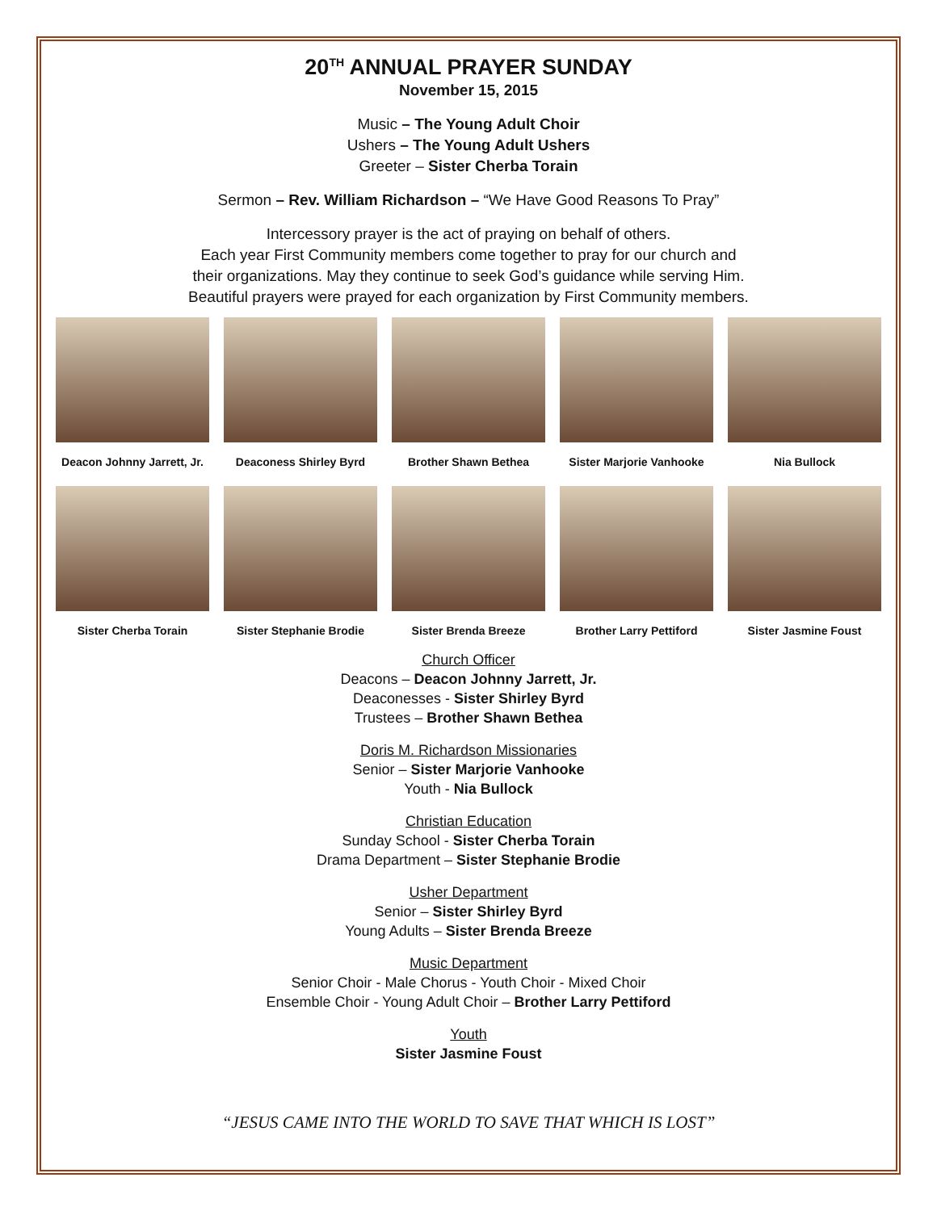20<sup>TH</sup> ANNUAL PRAYER SUNDAY
November 15, 2015
Music – The Young Adult Choir
Ushers – The Young Adult Ushers
Greeter – Sister Cherba Torain
Sermon – Rev. William Richardson – “We Have Good Reasons To Pray”
Intercessory prayer is the act of praying on behalf of others.
Each year First Community members come together to pray for our church and
their organizations. May they continue to seek God’s guidance while serving Him.
Beautiful prayers were prayed for each organization by First Community members.
Deacon Johnny Jarrett, Jr. Deaconess Shirley Byrd Brother Shawn Bethea Sister Marjorie Vanhooke Nia Bullock
Sister Cherba Torain Sister Stephanie Brodie Sister Brenda Breeze Brother Larry Pettiford Sister Jasmine Foust
Church Officer
Deacons – Deacon Johnny Jarrett, Jr.
Deaconesses - Sister Shirley Byrd
Trustees – Brother Shawn Bethea
Doris M. Richardson Missionaries
Senior – Sister Marjorie Vanhooke
Youth - Nia Bullock
Christian Education
Sunday School - Sister Cherba Torain
Drama Department – Sister Stephanie Brodie
Usher Department
Senior – Sister Shirley Byrd
Young Adults – Sister Brenda Breeze
Music Department
Senior Choir - Male Chorus - Youth Choir - Mixed Choir
Ensemble Choir - Young Adult Choir – Brother Larry Pettiford
Youth
Sister Jasmine Foust
“JESUS CAME INTO THE WORLD TO SAVE THAT WHICH IS LOST”